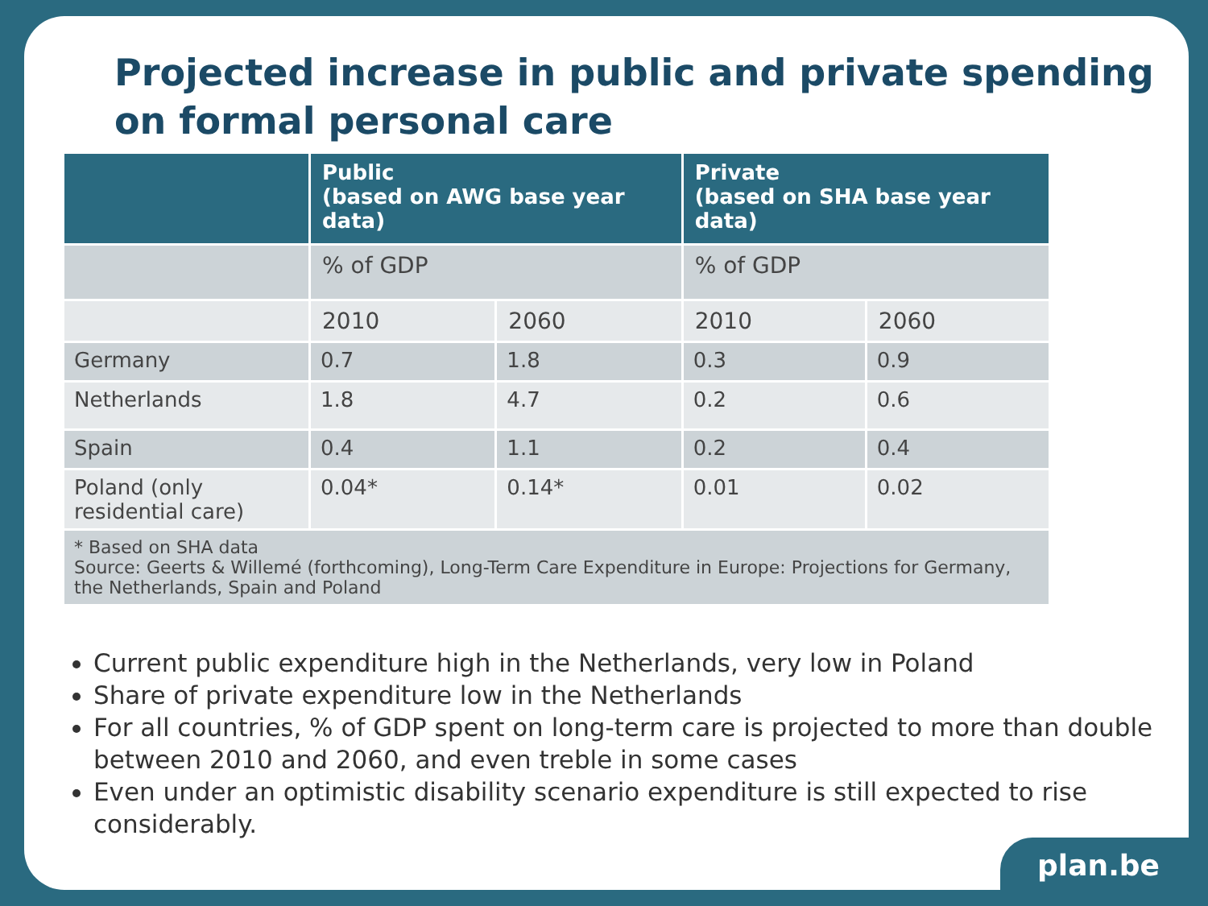Projected increase in public and private spending on formal personal care
| | Public (based on AWG base year data) | | Private (based on SHA base year data) | |
| --- | --- | --- | --- | --- |
| | % of GDP | | % of GDP | |
| | 2010 | 2060 | 2010 | 2060 |
| Germany | 0.7 | 1.8 | 0.3 | 0.9 |
| Netherlands | 1.8 | 4.7 | 0.2 | 0.6 |
| Spain | 0.4 | 1.1 | 0.2 | 0.4 |
| Poland (only residential care) | 0.04* | 0.14* | 0.01 | 0.02 |
| * Based on SHA data Source: Geerts & Willemé (forthcoming), Long-Term Care Expenditure in Europe: Projections for Germany, the Netherlands, Spain and Poland | | | | |
Current public expenditure high in the Netherlands, very low in Poland
Share of private expenditure low in the Netherlands
For all countries, % of GDP spent on long-term care is projected to more than double between 2010 and 2060, and even treble in some cases
Even under an optimistic disability scenario expenditure is still expected to rise considerably.
plan.be